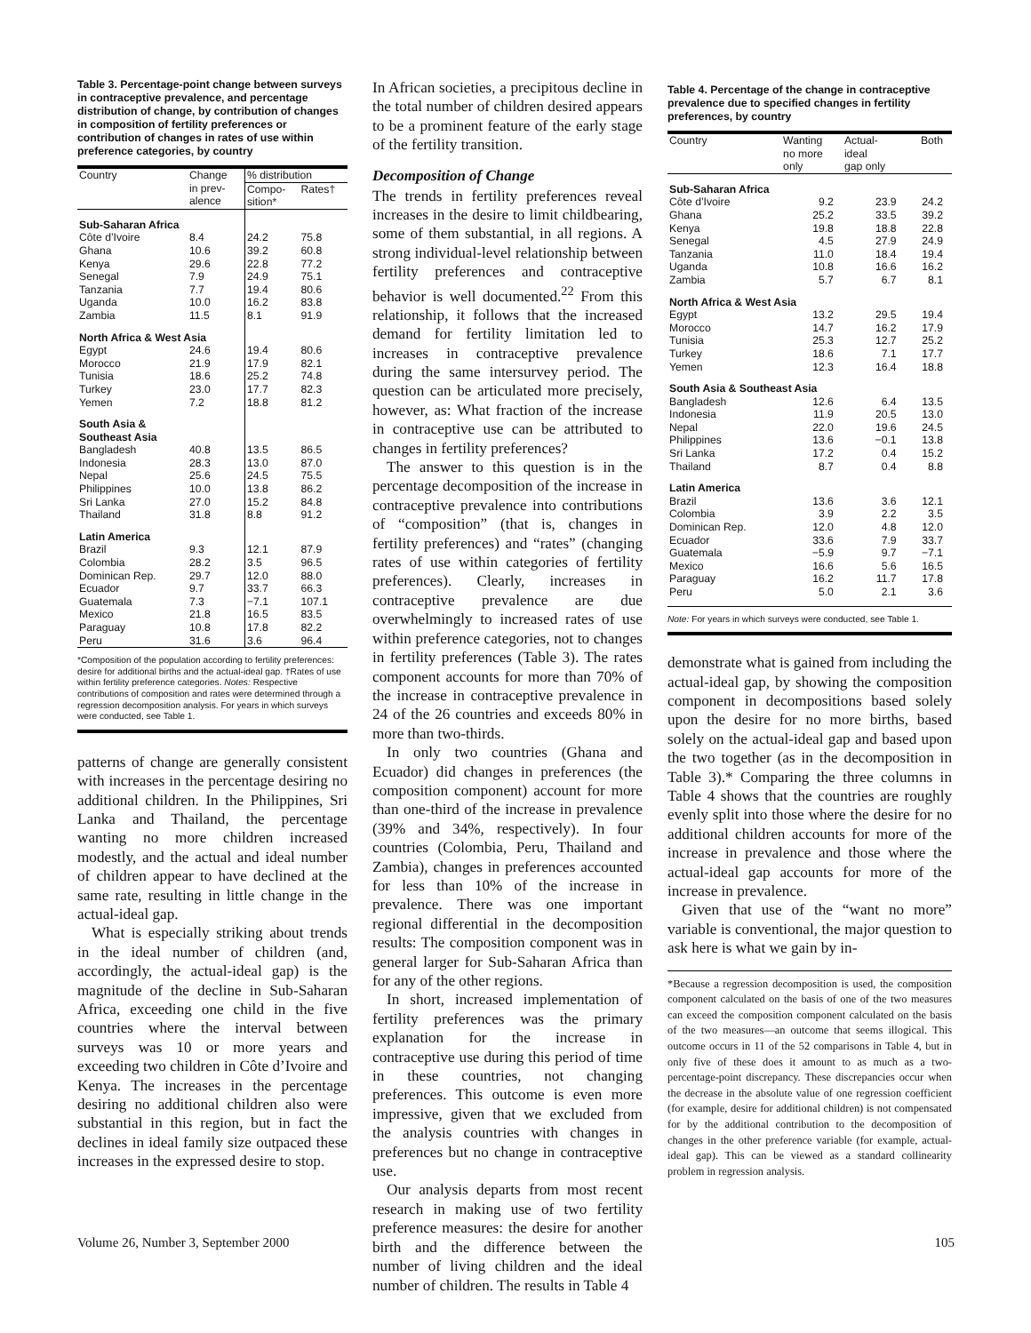Table 3. Percentage-point change between surveys in contraceptive prevalence, and percentage distribution of change, by contribution of changes in composition of fertility preferences or contribution of changes in rates of use within preference categories, by country
| Country | Change in prev- alence | % distribution | |
| --- | --- | --- | --- |
| | | Compo- sition* | Rates† |
| Sub-Saharan Africa | | | |
| Côte d’Ivoire | 8.4 | 24.2 | 75.8 |
| Ghana | 10.6 | 39.2 | 60.8 |
| Kenya | 29.6 | 22.8 | 77.2 |
| Senegal | 7.9 | 24.9 | 75.1 |
| Tanzania | 7.7 | 19.4 | 80.6 |
| Uganda | 10.0 | 16.2 | 83.8 |
| Zambia | 11.5 | 8.1 | 91.9 |
| North Africa & West Asia | | | |
| Egypt | 24.6 | 19.4 | 80.6 |
| Morocco | 21.9 | 17.9 | 82.1 |
| Tunisia | 18.6 | 25.2 | 74.8 |
| Turkey | 23.0 | 17.7 | 82.3 |
| Yemen | 7.2 | 18.8 | 81.2 |
| South Asia & Southeast Asia | | | |
| Bangladesh | 40.8 | 13.5 | 86.5 |
| Indonesia | 28.3 | 13.0 | 87.0 |
| Nepal | 25.6 | 24.5 | 75.5 |
| Philippines | 10.0 | 13.8 | 86.2 |
| Sri Lanka | 27.0 | 15.2 | 84.8 |
| Thailand | 31.8 | 8.8 | 91.2 |
| Latin America | | | |
| Brazil | 9.3 | 12.1 | 87.9 |
| Colombia | 28.2 | 3.5 | 96.5 |
| Dominican Rep. | 29.7 | 12.0 | 88.0 |
| Ecuador | 9.7 | 33.7 | 66.3 |
| Guatemala | 7.3 | −7.1 | 107.1 |
| Mexico | 21.8 | 16.5 | 83.5 |
| Paraguay | 10.8 | 17.8 | 82.2 |
| Peru | 31.6 | 3.6 | 96.4 |
*Composition of the population according to fertility preferences: desire for additional births and the actual-ideal gap. †Rates of use within fertility preference categories. Notes: Respective contributions of composition and rates were determined through a regression decomposition analysis. For years in which surveys were conducted, see Table 1.
patterns of change are generally consistent with increases in the percentage desiring no additional children. In the Philippines, Sri Lanka and Thailand, the percentage wanting no more children increased modestly, and the actual and ideal number of children appear to have declined at the same rate, resulting in little change in the actual-ideal gap.
What is especially striking about trends in the ideal number of children (and, accordingly, the actual-ideal gap) is the magnitude of the decline in Sub-Saharan Africa, exceeding one child in the five countries where the interval between surveys was 10 or more years and exceeding two children in Côte d’Ivoire and Kenya. The increases in the percentage desiring no additional children also were substantial in this region, but in fact the declines in ideal family size outpaced these increases in the expressed desire to stop.
In African societies, a precipitous decline in the total number of children desired appears to be a prominent feature of the early stage of the fertility transition.
Decomposition of Change
The trends in fertility preferences reveal increases in the desire to limit childbearing, some of them substantial, in all regions. A strong individual-level relationship between fertility preferences and contraceptive behavior is well documented.<sup>22</sup> From this relationship, it follows that the increased demand for fertility limitation led to increases in contraceptive prevalence during the same intersurvey period. The question can be articulated more precisely, however, as: What fraction of the increase in contraceptive use can be attributed to changes in fertility preferences?
The answer to this question is in the percentage decomposition of the increase in contraceptive prevalence into contributions of “composition” (that is, changes in fertility preferences) and “rates” (changing rates of use within categories of fertility preferences). Clearly, increases in contraceptive prevalence are due overwhelmingly to increased rates of use within preference categories, not to changes in fertility preferences (Table 3). The rates component accounts for more than 70% of the increase in contraceptive prevalence in 24 of the 26 countries and exceeds 80% in more than two-thirds.
In only two countries (Ghana and Ecuador) did changes in preferences (the composition component) account for more than one-third of the increase in prevalence (39% and 34%, respectively). In four countries (Colombia, Peru, Thailand and Zambia), changes in preferences accounted for less than 10% of the increase in prevalence. There was one important regional differential in the decomposition results: The composition component was in general larger for Sub-Saharan Africa than for any of the other regions.
In short, increased implementation of fertility preferences was the primary explanation for the increase in contraceptive use during this period of time in these countries, not changing preferences. This outcome is even more impressive, given that we excluded from the analysis countries with changes in preferences but no change in contraceptive use.
Our analysis departs from most recent research in making use of two fertility preference measures: the desire for another birth and the difference between the number of living children and the ideal number of children. The results in Table 4
Table 4. Percentage of the change in contraceptive prevalence due to specified changes in fertility preferences, by country
| Country | Wanting no more only | Actual- ideal gap only | Both |
| --- | --- | --- | --- |
| Sub-Saharan Africa | | | |
| Côte d’Ivoire | 9.2 | 23.9 | 24.2 |
| Ghana | 25.2 | 33.5 | 39.2 |
| Kenya | 19.8 | 18.8 | 22.8 |
| Senegal | 4.5 | 27.9 | 24.9 |
| Tanzania | 11.0 | 18.4 | 19.4 |
| Uganda | 10.8 | 16.6 | 16.2 |
| Zambia | 5.7 | 6.7 | 8.1 |
| North Africa & West Asia | | | |
| Egypt | 13.2 | 29.5 | 19.4 |
| Morocco | 14.7 | 16.2 | 17.9 |
| Tunisia | 25.3 | 12.7 | 25.2 |
| Turkey | 18.6 | 7.1 | 17.7 |
| Yemen | 12.3 | 16.4 | 18.8 |
| South Asia & Southeast Asia | | | |
| Bangladesh | 12.6 | 6.4 | 13.5 |
| Indonesia | 11.9 | 20.5 | 13.0 |
| Nepal | 22.0 | 19.6 | 24.5 |
| Philippines | 13.6 | −0.1 | 13.8 |
| Sri Lanka | 17.2 | 0.4 | 15.2 |
| Thailand | 8.7 | 0.4 | 8.8 |
| Latin America | | | |
| Brazil | 13.6 | 3.6 | 12.1 |
| Colombia | 3.9 | 2.2 | 3.5 |
| Dominican Rep. | 12.0 | 4.8 | 12.0 |
| Ecuador | 33.6 | 7.9 | 33.7 |
| Guatemala | −5.9 | 9.7 | −7.1 |
| Mexico | 16.6 | 5.6 | 16.5 |
| Paraguay | 16.2 | 11.7 | 17.8 |
| Peru | 5.0 | 2.1 | 3.6 |
Note: For years in which surveys were conducted, see Table 1.
demonstrate what is gained from including the actual-ideal gap, by showing the composition component in decompositions based solely upon the desire for no more births, based solely on the actual-ideal gap and based upon the two together (as in the decomposition in Table 3).* Comparing the three columns in Table 4 shows that the countries are roughly evenly split into those where the desire for no additional children accounts for more of the increase in prevalence and those where the actual-ideal gap accounts for more of the increase in prevalence.
Given that use of the “want no more” variable is conventional, the major question to ask here is what we gain by in-
*Because a regression decomposition is used, the composition component calculated on the basis of one of the two measures can exceed the composition component calculated on the basis of the two measures—an outcome that seems illogical. This outcome occurs in 11 of the 52 comparisons in Table 4, but in only five of these does it amount to as much as a two-percentage-point discrepancy. These discrepancies occur when the decrease in the absolute value of one regression coefficient (for example, desire for additional children) is not compensated for by the additional contribution to the decomposition of changes in the other preference variable (for example, actual-ideal gap). This can be viewed as a standard collinearity problem in regression analysis.
Volume 26, Number 3, September 2000 105